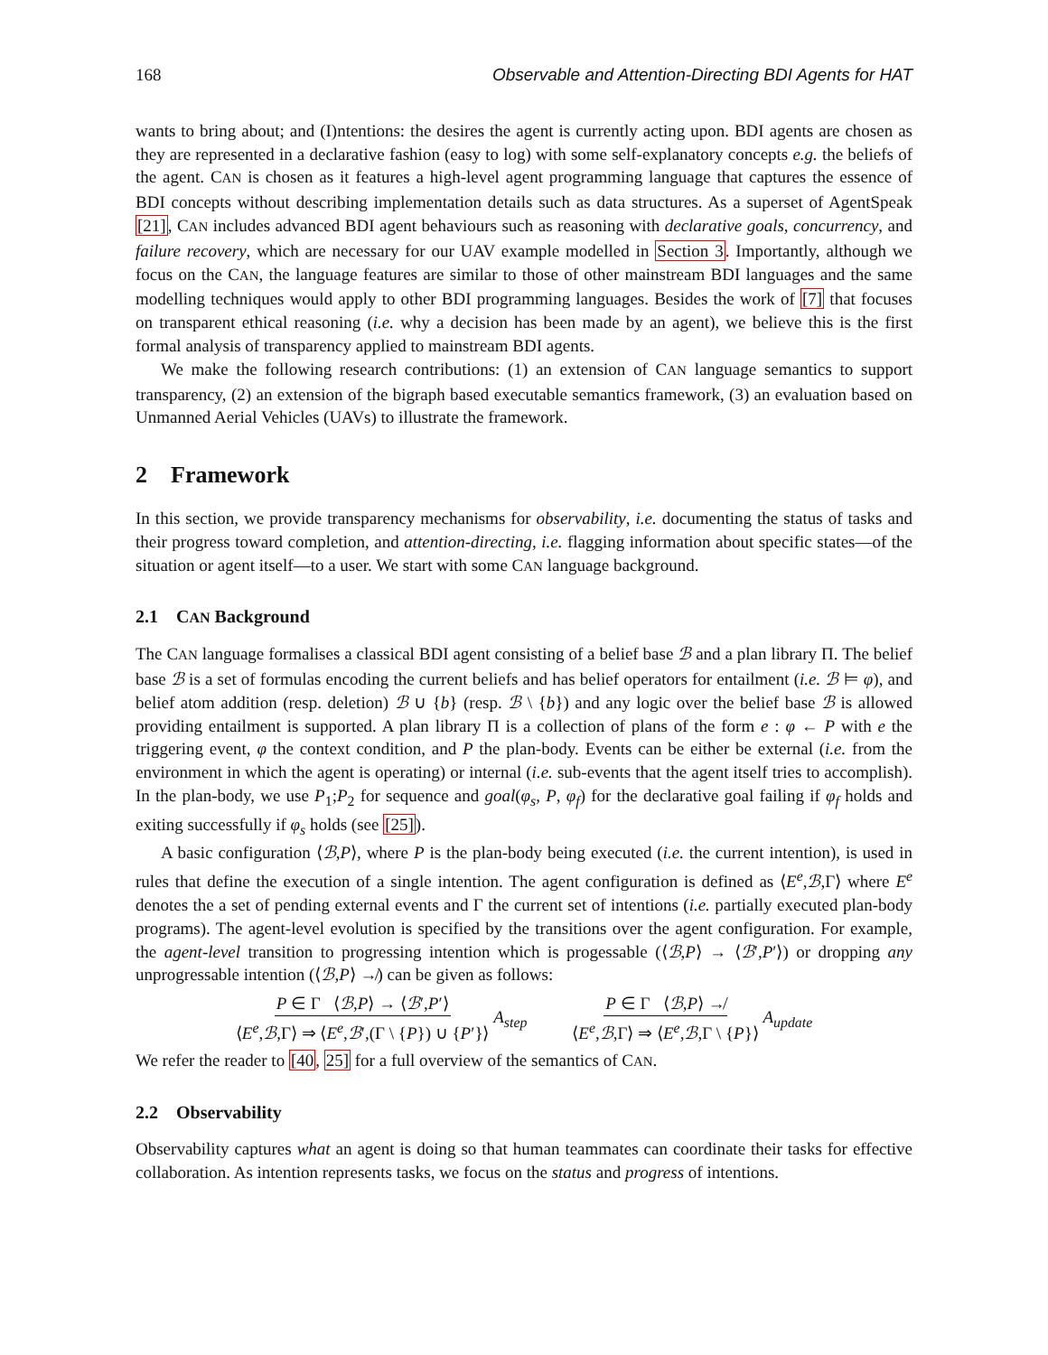168 Observable and Attention-Directing BDI Agents for HAT
wants to bring about; and (I)ntentions: the desires the agent is currently acting upon. BDI agents are chosen as they are represented in a declarative fashion (easy to log) with some self-explanatory concepts e.g. the beliefs of the agent. CAN is chosen as it features a high-level agent programming language that captures the essence of BDI concepts without describing implementation details such as data structures. As a superset of AgentSpeak [21], CAN includes advanced BDI agent behaviours such as reasoning with declarative goals, concurrency, and failure recovery, which are necessary for our UAV example modelled in Section 3. Importantly, although we focus on the CAN, the language features are similar to those of other mainstream BDI languages and the same modelling techniques would apply to other BDI programming languages. Besides the work of [7] that focuses on transparent ethical reasoning (i.e. why a decision has been made by an agent), we believe this is the first formal analysis of transparency applied to mainstream BDI agents.
We make the following research contributions: (1) an extension of CAN language semantics to support transparency, (2) an extension of the bigraph based executable semantics framework, (3) an evaluation based on Unmanned Aerial Vehicles (UAVs) to illustrate the framework.
2 Framework
In this section, we provide transparency mechanisms for observability, i.e. documenting the status of tasks and their progress toward completion, and attention-directing, i.e. flagging information about specific states—of the situation or agent itself—to a user. We start with some CAN language background.
2.1 CAN Background
The CAN language formalises a classical BDI agent consisting of a belief base ℬ and a plan library Π. The belief base ℬ is a set of formulas encoding the current beliefs and has belief operators for entailment (i.e. ℬ ⊨ φ), and belief atom addition (resp. deletion) ℬ ∪ {b} (resp. ℬ \ {b}) and any logic over the belief base ℬ is allowed providing entailment is supported. A plan library Π is a collection of plans of the form e : φ ← P with e the triggering event, φ the context condition, and P the plan-body. Events can be either be external (i.e. from the environment in which the agent is operating) or internal (i.e. sub-events that the agent itself tries to accomplish). In the plan-body, we use P<sub>1</sub>;P<sub>2</sub> for sequence and goal(φ<sub>s</sub>, P, φ<sub>f</sub>) for the declarative goal failing if φ<sub>f</sub> holds and exiting successfully if φ<sub>s</sub> holds (see [25]).
A basic configuration ⟨ℬ,P⟩, where P is the plan-body being executed (i.e. the current intention), is used in rules that define the execution of a single intention. The agent configuration is defined as ⟨E<sup>e</sup>,ℬ,Γ⟩ where E<sup>e</sup> denotes the a set of pending external events and Γ the current set of intentions (i.e. partially executed plan-body programs). The agent-level evolution is specified by the transitions over the agent configuration. For example, the agent-level transition to progressing intention which is progessable (⟨ℬ,P⟩ → ⟨ℬ′,P′⟩) or dropping any unprogressable intention (⟨ℬ,P⟩ ↛) can be given as follows:
P ∈ Γ ⟨ℬ,P⟩ → ⟨ℬ′,P′⟩ ⟨E<sup>e</sup>,ℬ,Γ⟩ ⇒ ⟨E<sup>e</sup>,ℬ′,(Γ \ {P}) ∪ {P′}⟩ A<sub>step</sub> P ∈ Γ ⟨ℬ,P⟩ ↛ ⟨E<sup>e</sup>,ℬ,Γ⟩ ⇒ ⟨E<sup>e</sup>,ℬ,Γ \ {P}⟩ A<sub>update</sub>
We refer the reader to [40, 25] for a full overview of the semantics of CAN.
2.2 Observability
Observability captures what an agent is doing so that human teammates can coordinate their tasks for effective collaboration. As intention represents tasks, we focus on the status and progress of intentions.